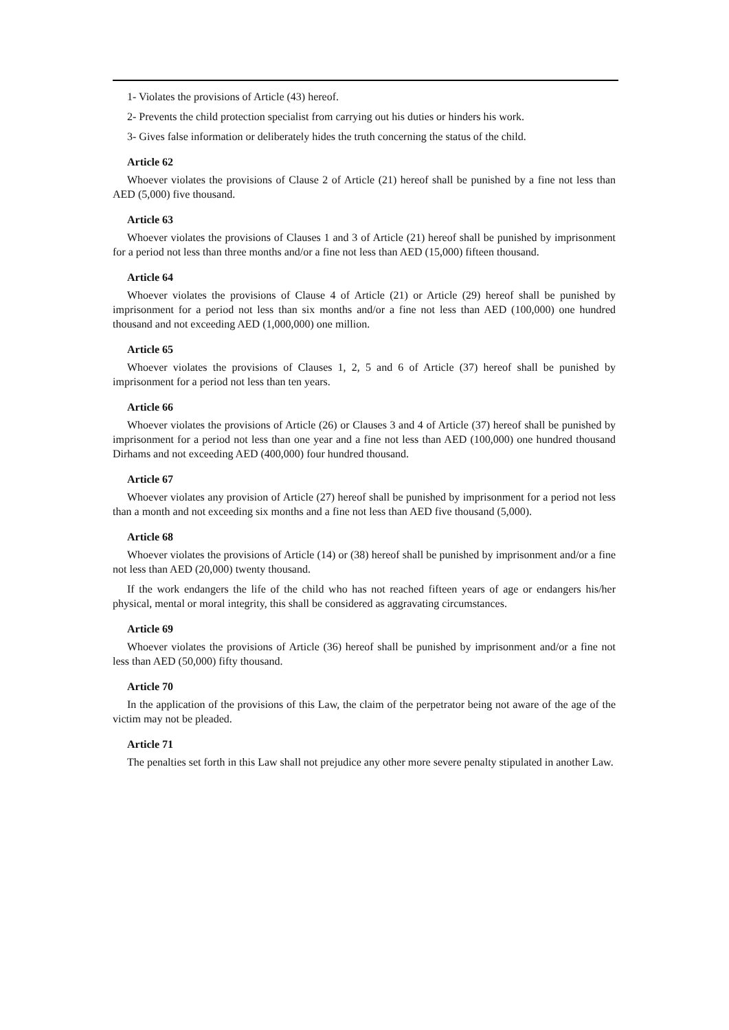1- Violates the provisions of Article (43) hereof.
2- Prevents the child protection specialist from carrying out his duties or hinders his work.
3- Gives false information or deliberately hides the truth concerning the status of the child.
Article 62
Whoever violates the provisions of Clause 2 of Article (21) hereof shall be punished by a fine not less than AED (5,000) five thousand.
Article 63
Whoever violates the provisions of Clauses 1 and 3 of Article (21) hereof shall be punished by imprisonment for a period not less than three months and/or a fine not less than AED (15,000) fifteen thousand.
Article 64
Whoever violates the provisions of Clause 4 of Article (21) or Article (29) hereof shall be punished by imprisonment for a period not less than six months and/or a fine not less than AED (100,000) one hundred thousand and not exceeding AED (1,000,000) one million.
Article 65
Whoever violates the provisions of Clauses 1, 2, 5 and 6 of Article (37) hereof shall be punished by imprisonment for a period not less than ten years.
Article 66
Whoever violates the provisions of Article (26) or Clauses 3 and 4 of Article (37) hereof shall be punished by imprisonment for a period not less than one year and a fine not less than AED (100,000) one hundred thousand Dirhams and not exceeding AED (400,000) four hundred thousand.
Article 67
Whoever violates any provision of Article (27) hereof shall be punished by imprisonment for a period not less than a month and not exceeding six months and a fine not less than AED five thousand (5,000).
Article 68
Whoever violates the provisions of Article (14) or (38) hereof shall be punished by imprisonment and/or a fine not less than AED (20,000) twenty thousand.
If the work endangers the life of the child who has not reached fifteen years of age or endangers his/her physical, mental or moral integrity, this shall be considered as aggravating circumstances.
Article 69
Whoever violates the provisions of Article (36) hereof shall be punished by imprisonment and/or a fine not less than AED (50,000) fifty thousand.
Article 70
In the application of the provisions of this Law, the claim of the perpetrator being not aware of the age of the victim may not be pleaded.
Article 71
The penalties set forth in this Law shall not prejudice any other more severe penalty stipulated in another Law.